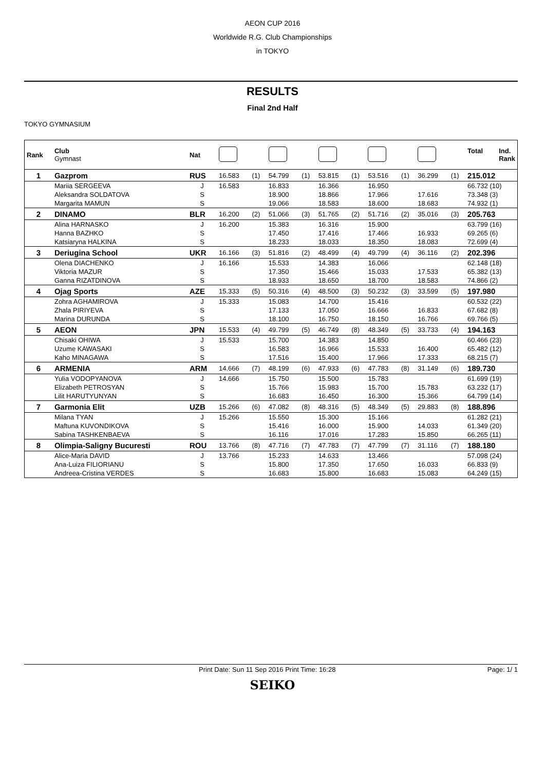AEON CUP 2016
Worldwide R.G. Club Championships
in TOKYO
RESULTS
Final 2nd Half
TOKYO GYMNASIUM
| Rank | Club Gymnast | Nat | | | | | | | | | | | Total Ind. Rank |
| --- | --- | --- | --- | --- | --- | --- | --- | --- | --- | --- | --- | --- | --- |
| 1 | Gazprom | RUS | 16.583 | (1) | 54.799 | (1) | 53.815 | (1) | 53.516 | (1) | 36.299 | (1) | 215.012 |
| | Mariia SERGEEVA | J | 16.583 | | 16.833 | | 16.366 | | 16.950 | | | | 66.732 (10) |
| | Aleksandra SOLDATOVA | S | | | 18.900 | | 18.866 | | 17.966 | | 17.616 | | 73.348 (3) |
| | Margarita MAMUN | S | | | 19.066 | | 18.583 | | 18.600 | | 18.683 | | 74.932 (1) |
| 2 | DINAMO | BLR | 16.200 | (2) | 51.066 | (3) | 51.765 | (2) | 51.716 | (2) | 35.016 | (3) | 205.763 |
| | Alina HARNASKO | J | 16.200 | | 15.383 | | 16.316 | | 15.900 | | | | 63.799 (16) |
| | Hanna BAZHKO | S | | | 17.450 | | 17.416 | | 17.466 | | 16.933 | | 69.265 (6) |
| | Katsiaryna HALKINA | S | | | 18.233 | | 18.033 | | 18.350 | | 18.083 | | 72.699 (4) |
| 3 | Deriugina School | UKR | 16.166 | (3) | 51.816 | (2) | 48.499 | (4) | 49.799 | (4) | 36.116 | (2) | 202.396 |
| | Olena DIACHENKO | J | 16.166 | | 15.533 | | 14.383 | | 16.066 | | | | 62.148 (18) |
| | Viktoria MAZUR | S | | | 17.350 | | 15.466 | | 15.033 | | 17.533 | | 65.382 (13) |
| | Ganna RIZATDINOVA | S | | | 18.933 | | 18.650 | | 18.700 | | 18.583 | | 74.866 (2) |
| 4 | Ojag Sports | AZE | 15.333 | (5) | 50.316 | (4) | 48.500 | (3) | 50.232 | (3) | 33.599 | (5) | 197.980 |
| | Zohra AGHAMIROVA | J | 15.333 | | 15.083 | | 14.700 | | 15.416 | | | | 60.532 (22) |
| | Zhala PIRIYEVA | S | | | 17.133 | | 17.050 | | 16.666 | | 16.833 | | 67.682 (8) |
| | Marina DURUNDA | S | | | 18.100 | | 16.750 | | 18.150 | | 16.766 | | 69.766 (5) |
| 5 | AEON | JPN | 15.533 | (4) | 49.799 | (5) | 46.749 | (8) | 48.349 | (5) | 33.733 | (4) | 194.163 |
| | Chisaki OHIWA | J | 15.533 | | 15.700 | | 14.383 | | 14.850 | | | | 60.466 (23) |
| | Uzume KAWASAKI | S | | | 16.583 | | 16.966 | | 15.533 | | 16.400 | | 65.482 (12) |
| | Kaho MINAGAWA | S | | | 17.516 | | 15.400 | | 17.966 | | 17.333 | | 68.215 (7) |
| 6 | ARMENIA | ARM | 14.666 | (7) | 48.199 | (6) | 47.933 | (6) | 47.783 | (8) | 31.149 | (6) | 189.730 |
| | Yulia VODOPYANOVA | J | 14.666 | | 15.750 | | 15.500 | | 15.783 | | | | 61.699 (19) |
| | Elizabeth PETROSYAN | S | | | 15.766 | | 15.983 | | 15.700 | | 15.783 | | 63.232 (17) |
| | Lilit HARUTYUNYAN | S | | | 16.683 | | 16.450 | | 16.300 | | 15.366 | | 64.799 (14) |
| 7 | Garmonia Elit | UZB | 15.266 | (6) | 47.082 | (8) | 48.316 | (5) | 48.349 | (5) | 29.883 | (8) | 188.896 |
| | Milana TYAN | J | 15.266 | | 15.550 | | 15.300 | | 15.166 | | | | 61.282 (21) |
| | Maftuna KUVONDIKOVA | S | | | 15.416 | | 16.000 | | 15.900 | | 14.033 | | 61.349 (20) |
| | Sabina TASHKENBAEVA | S | | | 16.116 | | 17.016 | | 17.283 | | 15.850 | | 66.265 (11) |
| 8 | Olimpia-Saligny Bucuresti | ROU | 13.766 | (8) | 47.716 | (7) | 47.783 | (7) | 47.799 | (7) | 31.116 | (7) | 188.180 |
| | Alice-Maria DAVID | J | 13.766 | | 15.233 | | 14.633 | | 13.466 | | | | 57.098 (24) |
| | Ana-Luiza FILIORIANU | S | | | 15.800 | | 17.350 | | 17.650 | | 16.033 | | 66.833 (9) |
| | Andreea-Cristina VERDES | S | | | 16.683 | | 15.800 | | 16.683 | | 15.083 | | 64.249 (15) |
Print Date: Sun 11 Sep 2016 Print Time: 16:28 Page: 1/ 1
SEIKO